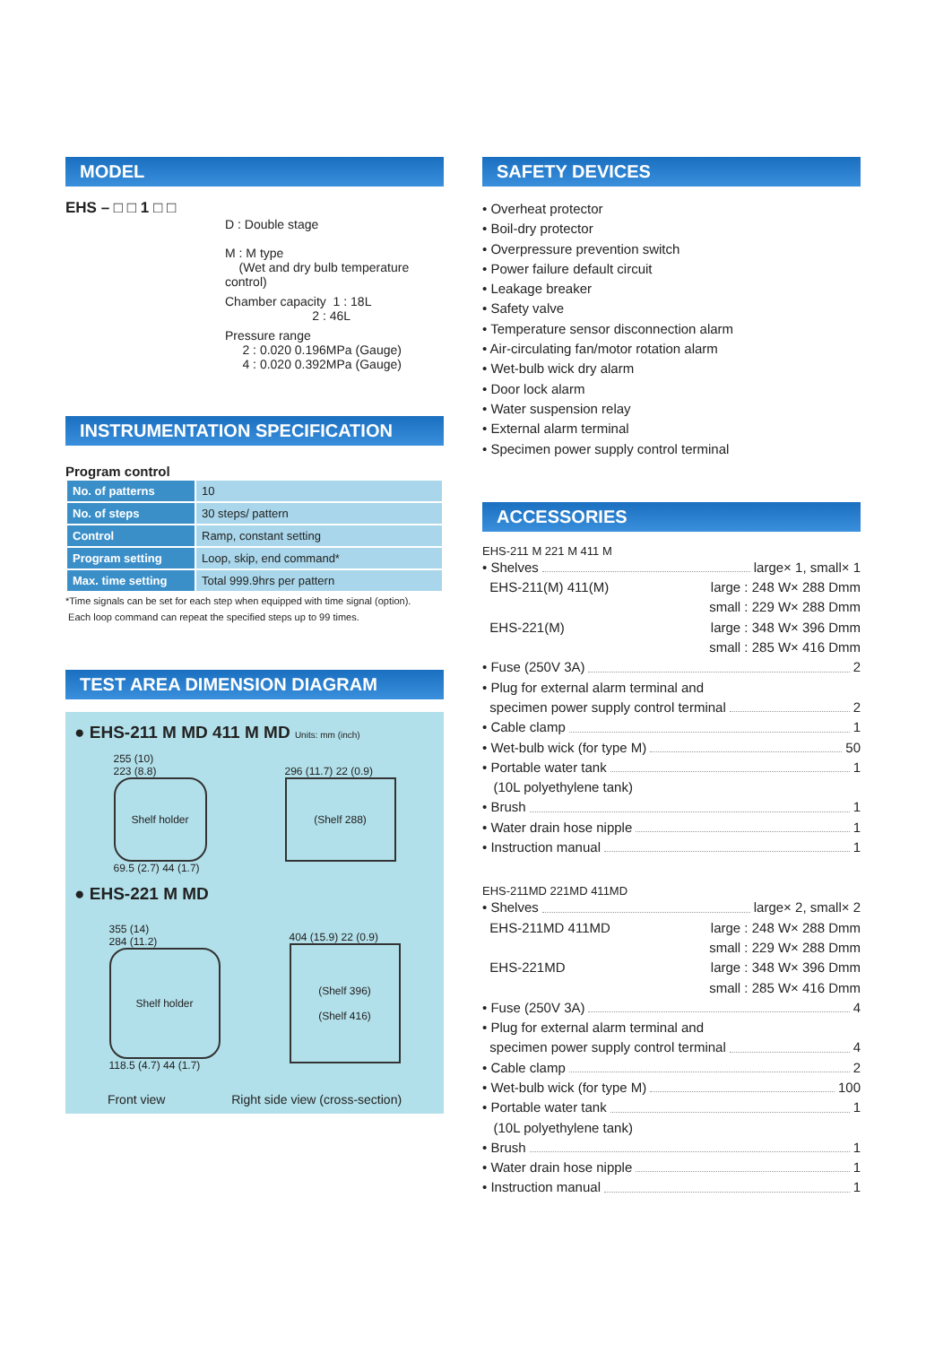MODEL
EHS – □ □ 1 □ □
D : Double stage
M : M type
(Wet and dry bulb temperature control)
Chamber capacity 1 : 18L
2 : 46L
Pressure range
2 : 0.020 0.196MPa (Gauge)
4 : 0.020 0.392MPa (Gauge)
INSTRUMENTATION SPECIFICATION
Program control
| No. of patterns | 10 |
| No. of steps | 30 steps/ pattern |
| Control | Ramp, constant setting |
| Program setting | Loop, skip, end command* |
| Max. time setting | Total 999.9hrs per pattern |
*Time signals can be set for each step when equipped with time signal (option).
Each loop command can repeat the specified steps up to 99 times.
TEST AREA DIMENSION DIAGRAM
● EHS-211 M MD 411 M MD Units: mm (inch)
255 (10)
223 (8.8)
Shelf holder
69.5 (2.7) 44 (1.7)
296 (11.7) 22 (0.9)
(Shelf 288)
● EHS-221 M MD
355 (14)
284 (11.2)
Shelf holder
118.5 (4.7) 44 (1.7)
404 (15.9) 22 (0.9)
(Shelf 396)
(Shelf 416)
Front view Right side view (cross-section)
SAFETY DEVICES
• Overheat protector
• Boil-dry protector
• Overpressure prevention switch
• Power failure default circuit
• Leakage breaker
• Safety valve
• Temperature sensor disconnection alarm
• Air-circulating fan/motor rotation alarm
• Wet-bulb wick dry alarm
• Door lock alarm
• Water suspension relay
• External alarm terminal
• Specimen power supply control terminal
ACCESSORIES
EHS-211 M 221 M 411 M
• Shelves large× 1, small× 1
EHS-211(M) 411(M) large : 248 W× 288 Dmm
small : 229 W× 288 Dmm
EHS-221(M) large : 348 W× 396 Dmm
small : 285 W× 416 Dmm
• Fuse (250V 3A) 2
• Plug for external alarm terminal and
specimen power supply control terminal 2
• Cable clamp 1
• Wet-bulb wick (for type M) 50
• Portable water tank 1
(10L polyethylene tank)
• Brush 1
• Water drain hose nipple 1
• Instruction manual 1
EHS-211MD 221MD 411MD
• Shelves large× 2, small× 2
EHS-211MD 411MD large : 248 W× 288 Dmm
small : 229 W× 288 Dmm
EHS-221MD large : 348 W× 396 Dmm
small : 285 W× 416 Dmm
• Fuse (250V 3A) 4
• Plug for external alarm terminal and
specimen power supply control terminal 4
• Cable clamp 2
• Wet-bulb wick (for type M) 100
• Portable water tank 1
(10L polyethylene tank)
• Brush 1
• Water drain hose nipple 1
• Instruction manual 1